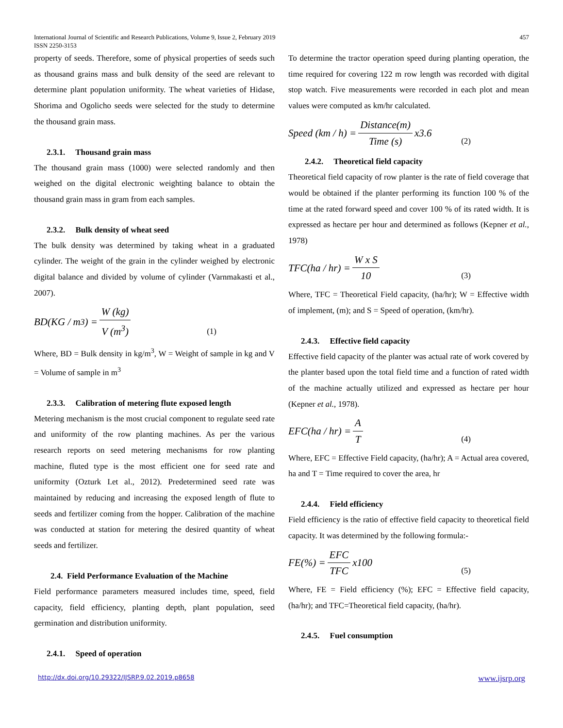International Journal of Scientific and Research Publications, Volume 9, Issue 2, February 2019
ISSN 2250-3153
457
property of seeds. Therefore, some of physical properties of seeds such as thousand grains mass and bulk density of the seed are relevant to determine plant population uniformity. The wheat varieties of Hidase, Shorima and Ogolicho seeds were selected for the study to determine the thousand grain mass.
2.3.1. Thousand grain mass
The thousand grain mass (1000) were selected randomly and then weighed on the digital electronic weighting balance to obtain the thousand grain mass in gram from each samples.
2.3.2. Bulk density of wheat seed
The bulk density was determined by taking wheat in a graduated cylinder. The weight of the grain in the cylinder weighed by electronic digital balance and divided by volume of cylinder (Varnmakasti et al., 2007).
BD(KG / m<sup>3</sup>) = W (kg) V (m<sup>3</sup>) (1)
Where, BD = Bulk density in kg/m<sup>3</sup>, W = Weight of sample in kg and V = Volume of sample in m<sup>3</sup>
2.3.3. Calibration of metering flute exposed length
Metering mechanism is the most crucial component to regulate seed rate and uniformity of the row planting machines. As per the various research reports on seed metering mechanisms for row planting machine, fluted type is the most efficient one for seed rate and uniformity (Ozturk I.et al., 2012). Predetermined seed rate was maintained by reducing and increasing the exposed length of flute to seeds and fertilizer coming from the hopper. Calibration of the machine was conducted at station for metering the desired quantity of wheat seeds and fertilizer.
2.4. Field Performance Evaluation of the Machine
Field performance parameters measured includes time, speed, field capacity, field efficiency, planting depth, plant population, seed germination and distribution uniformity.
2.4.1. Speed of operation
To determine the tractor operation speed during planting operation, the time required for covering 122 m row length was recorded with digital stop watch. Five measurements were recorded in each plot and mean values were computed as km/hr calculated.
Speed (km / h) = Distance(m) Time (s) x3.6 (2)
2.4.2. Theoretical field capacity
Theoretical field capacity of row planter is the rate of field coverage that would be obtained if the planter performing its function 100 % of the time at the rated forward speed and cover 100 % of its rated width. It is expressed as hectare per hour and determined as follows (Kepner et al., 1978)
TFC(ha / hr) = W x S 10 (3)
Where, TFC = Theoretical Field capacity, (ha/hr); W = Effective width of implement, (m); and S = Speed of operation, (km/hr).
2.4.3. Effective field capacity
Effective field capacity of the planter was actual rate of work covered by the planter based upon the total field time and a function of rated width of the machine actually utilized and expressed as hectare per hour (Kepner et al., 1978).
EFC(ha / hr) = A T (4)
Where, EFC = Effective Field capacity, (ha/hr); A = Actual area covered, ha and T = Time required to cover the area, hr
2.4.4. Field efficiency
Field efficiency is the ratio of effective field capacity to theoretical field capacity. It was determined by the following formula:-
FE(%) = EFC TFC x100 (5)
Where, FE = Field efficiency (%); EFC = Effective field capacity, (ha/hr); and TFC=Theoretical field capacity, (ha/hr).
2.4.5. Fuel consumption
http://dx.doi.org/10.29322/IJSRP.9.02.2019.p8658 www.ijsrp.org